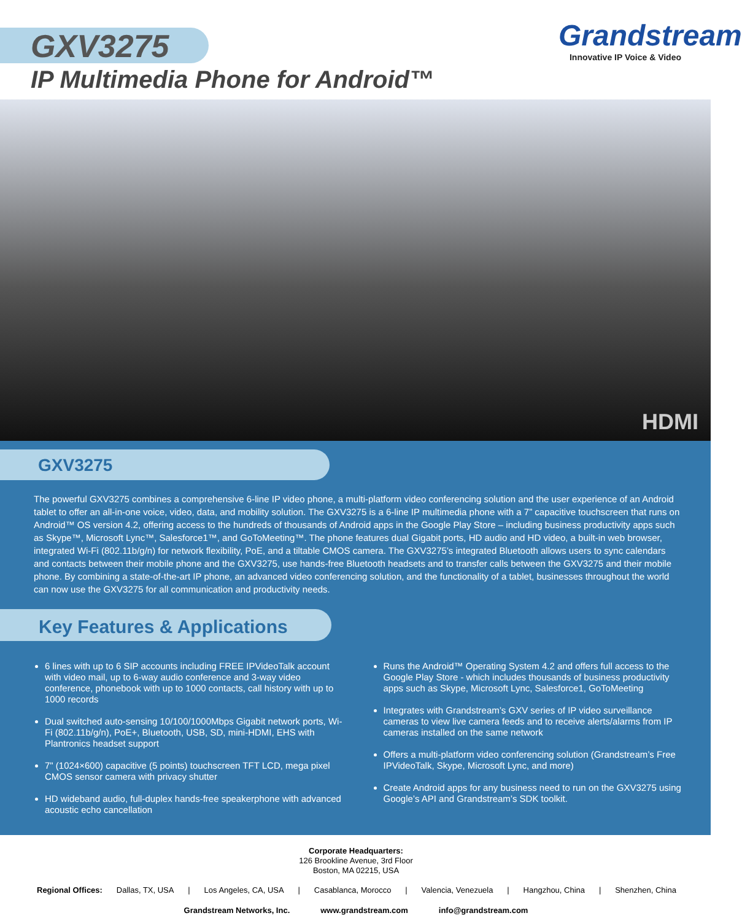GXV3275
IP Multimedia Phone for Android™
Grandstream
Innovative IP Voice & Video
HDMI
GXV3275
The powerful GXV3275 combines a comprehensive 6-line IP video phone, a multi-platform video conferencing solution and the user experience of an Android tablet to offer an all-in-one voice, video, data, and mobility solution. The GXV3275 is a 6-line IP multimedia phone with a 7” capacitive touchscreen that runs on Android™ OS version 4.2, offering access to the hundreds of thousands of Android apps in the Google Play Store – including business productivity apps such as Skype™, Microsoft Lync™, Salesforce1™, and GoToMeeting™. The phone features dual Gigabit ports, HD audio and HD video, a built-in web browser, integrated Wi-Fi (802.11b/g/n) for network flexibility, PoE, and a tiltable CMOS camera. The GXV3275’s integrated Bluetooth allows users to sync calendars and contacts between their mobile phone and the GXV3275, use hands-free Bluetooth headsets and to transfer calls between the GXV3275 and their mobile phone. By combining a state-of-the-art IP phone, an advanced video conferencing solution, and the functionality of a tablet, businesses throughout the world can now use the GXV3275 for all communication and productivity needs.
Key Features & Applications
6 lines with up to 6 SIP accounts including FREE IPVideoTalk account with video mail, up to 6-way audio conference and 3-way video conference, phonebook with up to 1000 contacts, call history with up to 1000 records
Dual switched auto-sensing 10/100/1000Mbps Gigabit network ports, Wi-Fi (802.11b/g/n), PoE+, Bluetooth, USB, SD, mini-HDMI, EHS with Plantronics headset support
7" (1024×600) capacitive (5 points) touchscreen TFT LCD, mega pixel CMOS sensor camera with privacy shutter
HD wideband audio, full-duplex hands-free speakerphone with advanced acoustic echo cancellation
Runs the Android™ Operating System 4.2 and offers full access to the Google Play Store - which includes thousands of business productivity apps such as Skype, Microsoft Lync, Salesforce1, GoToMeeting
Integrates with Grandstream’s GXV series of IP video surveillance cameras to view live camera feeds and to receive alerts/alarms from IP cameras installed on the same network
Offers a multi-platform video conferencing solution (Grandstream’s Free IPVideoTalk, Skype, Microsoft Lync, and more)
Create Android apps for any business need to run on the GXV3275 using Google’s API and Grandstream’s SDK toolkit.
Corporate Headquarters:
126 Brookline Avenue, 3rd Floor
Boston, MA 02215, USA
Regional Offices: Dallas, TX, USA | Los Angeles, CA, USA | Casablanca, Morocco | Valencia, Venezuela | Hangzhou, China | Shenzhen, China
Grandstream Networks, Inc. www.grandstream.com info@grandstream.com